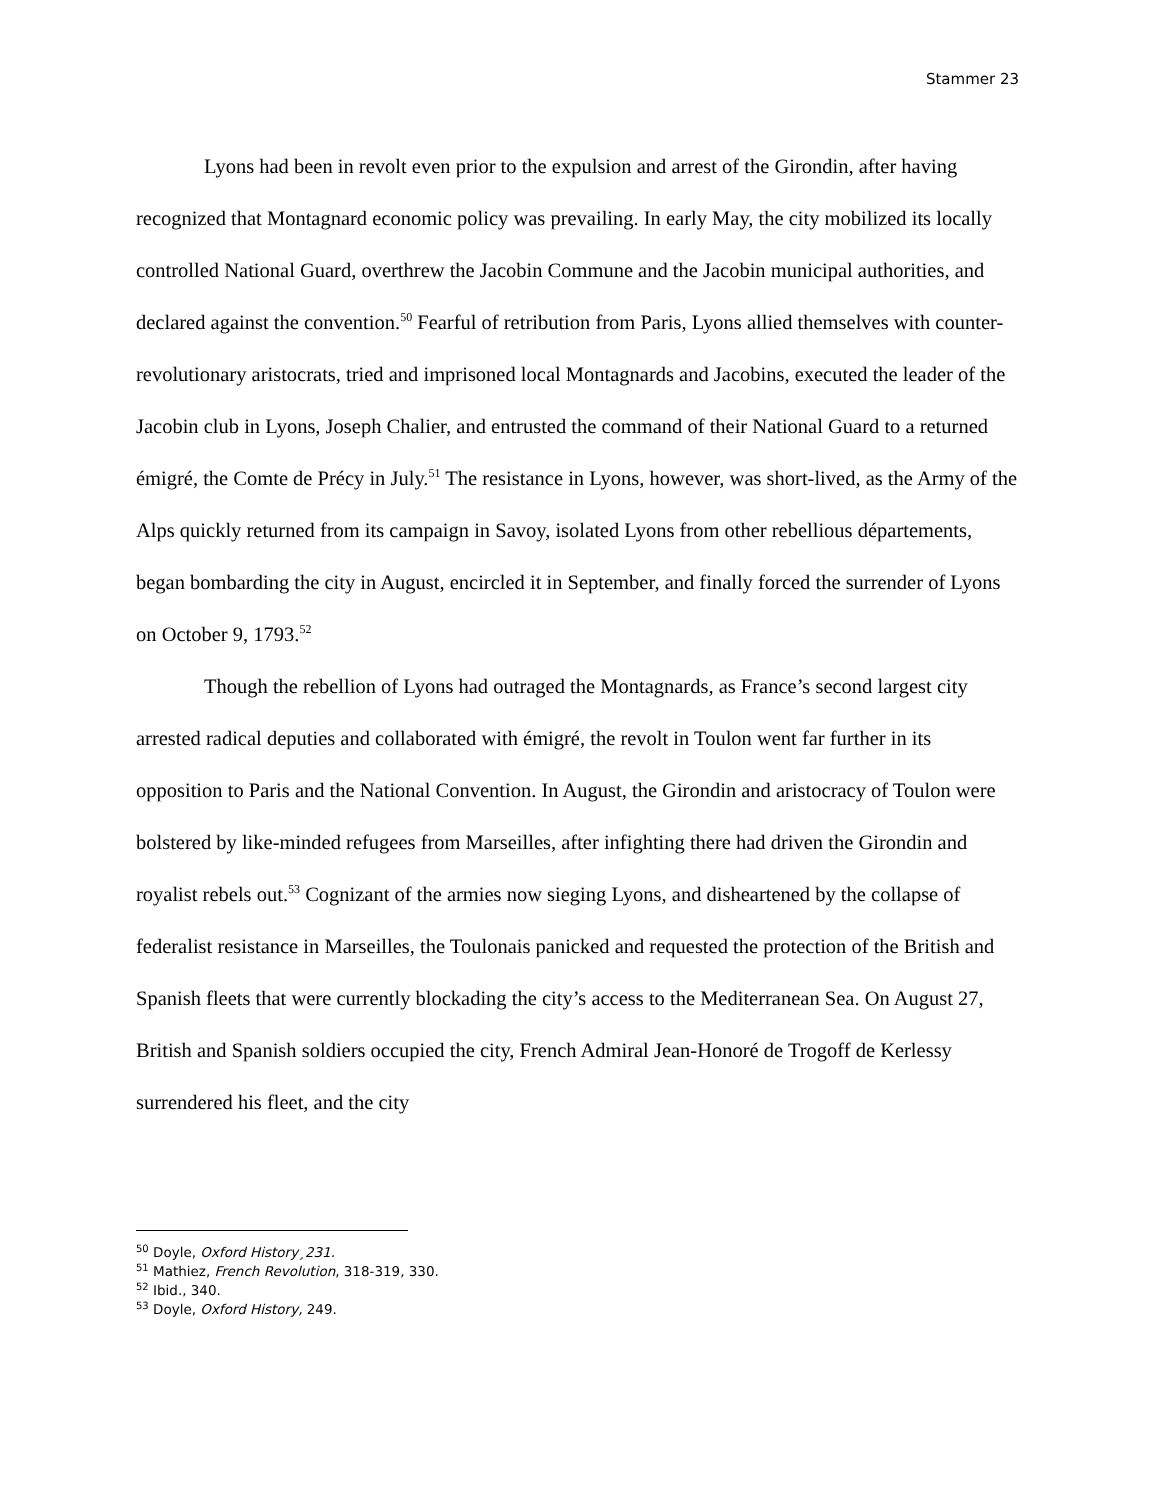Stammer 23
Lyons had been in revolt even prior to the expulsion and arrest of the Girondin, after having recognized that Montagnard economic policy was prevailing. In early May, the city mobilized its locally controlled National Guard, overthrew the Jacobin Commune and the Jacobin municipal authorities, and declared against the convention.<sup>50</sup> Fearful of retribution from Paris, Lyons allied themselves with counter-revolutionary aristocrats, tried and imprisoned local Montagnards and Jacobins, executed the leader of the Jacobin club in Lyons, Joseph Chalier, and entrusted the command of their National Guard to a returned émigré, the Comte de Précy in July.<sup>51</sup> The resistance in Lyons, however, was short-lived, as the Army of the Alps quickly returned from its campaign in Savoy, isolated Lyons from other rebellious départements, began bombarding the city in August, encircled it in September, and finally forced the surrender of Lyons on October 9, 1793.<sup>52</sup>
Though the rebellion of Lyons had outraged the Montagnards, as France’s second largest city arrested radical deputies and collaborated with émigré, the revolt in Toulon went far further in its opposition to Paris and the National Convention. In August, the Girondin and aristocracy of Toulon were bolstered by like-minded refugees from Marseilles, after infighting there had driven the Girondin and royalist rebels out.<sup>53</sup> Cognizant of the armies now sieging Lyons, and disheartened by the collapse of federalist resistance in Marseilles, the Toulonais panicked and requested the protection of the British and Spanish fleets that were currently blockading the city’s access to the Mediterranean Sea. On August 27, British and Spanish soldiers occupied the city, French Admiral Jean-Honoré de Trogoff de Kerlessy surrendered his fleet, and the city
<sup>50</sup> Doyle, Oxford History¸231.
<sup>51</sup> Mathiez, French Revolution, 318-319, 330.
<sup>52</sup> Ibid., 340.
<sup>53</sup> Doyle, Oxford History, 249.